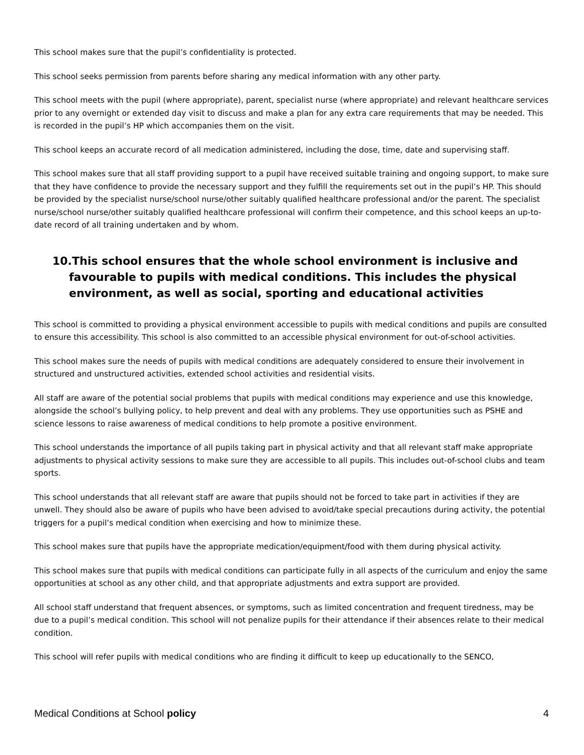This school makes sure that the pupil’s confidentiality is protected.
This school seeks permission from parents before sharing any medical information with any other party.
This school meets with the pupil (where appropriate), parent, specialist nurse (where appropriate) and relevant healthcare services prior to any overnight or extended day visit to discuss and make a plan for any extra care requirements that may be needed. This is recorded in the pupil’s HP which accompanies them on the visit.
This school keeps an accurate record of all medication administered, including the dose, time, date and supervising staff.
This school makes sure that all staff providing support to a pupil have received suitable training and ongoing support, to make sure that they have confidence to provide the necessary support and they fulfill the requirements set out in the pupil’s HP. This should be provided by the specialist nurse/school nurse/other suitably qualified healthcare professional and/or the parent. The specialist nurse/school nurse/other suitably qualified healthcare professional will confirm their competence, and this school keeps an up-to-date record of all training undertaken and by whom.
10.This school ensures that the whole school environment is inclusive and favourable to pupils with medical conditions. This includes the physical environment, as well as social, sporting and educational activities
This school is committed to providing a physical environment accessible to pupils with medical conditions and pupils are consulted to ensure this accessibility. This school is also committed to an accessible physical environment for out-of-school activities.
This school makes sure the needs of pupils with medical conditions are adequately considered to ensure their involvement in structured and unstructured activities, extended school activities and residential visits.
All staff are aware of the potential social problems that pupils with medical conditions may experience and use this knowledge, alongside the school’s bullying policy, to help prevent and deal with any problems. They use opportunities such as PSHE and science lessons to raise awareness of medical conditions to help promote a positive environment.
This school understands the importance of all pupils taking part in physical activity and that all relevant staff make appropriate adjustments to physical activity sessions to make sure they are accessible to all pupils. This includes out-of-school clubs and team sports.
This school understands that all relevant staff are aware that pupils should not be forced to take part in activities if they are unwell. They should also be aware of pupils who have been advised to avoid/take special precautions during activity, the potential triggers for a pupil’s medical condition when exercising and how to minimize these.
This school makes sure that pupils have the appropriate medication/equipment/food with them during physical activity.
This school makes sure that pupils with medical conditions can participate fully in all aspects of the curriculum and enjoy the same opportunities at school as any other child, and that appropriate adjustments and extra support are provided.
All school staff understand that frequent absences, or symptoms, such as limited concentration and frequent tiredness, may be due to a pupil’s medical condition. This school will not penalize pupils for their attendance if their absences relate to their medical condition.
This school will refer pupils with medical conditions who are finding it difficult to keep up educationally to the SENCO,
Medical Conditions at School policy 4